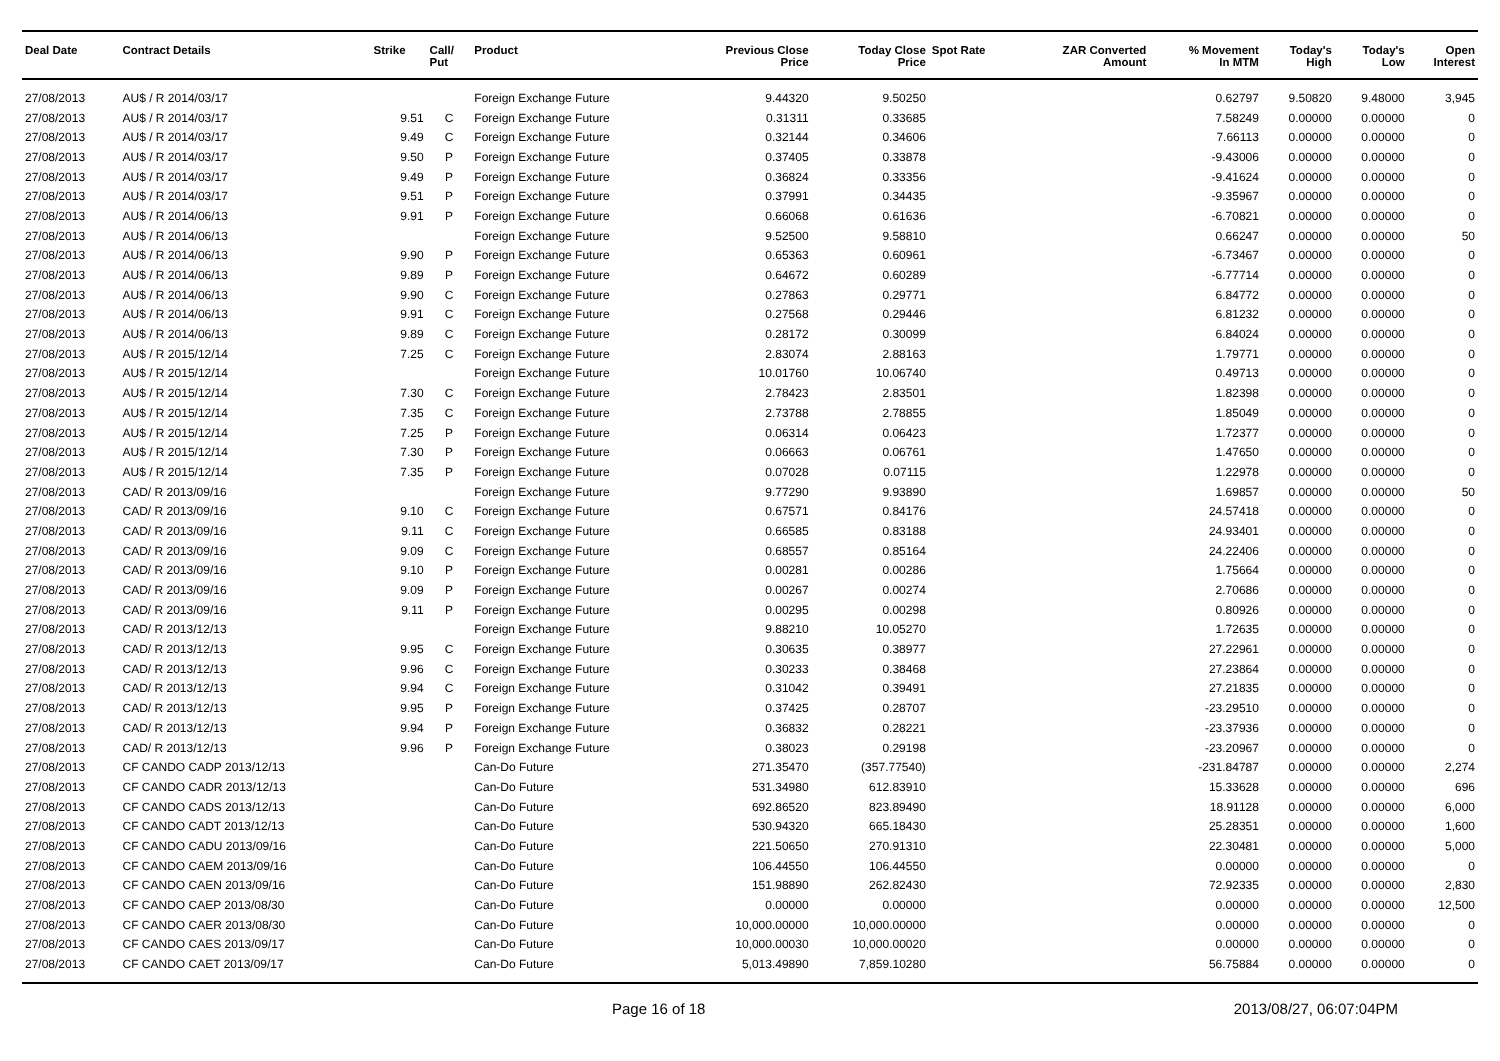| Deal Date | Contract Details | Strike | Call/ Put | Product | Previous Close Price | Today Close Price | Spot Rate | ZAR Converted Amount | % Movement In MTM | Today's High | Today's Low | Open Interest |
| --- | --- | --- | --- | --- | --- | --- | --- | --- | --- | --- | --- | --- |
| 27/08/2013 | AU$ / R 2014/03/17 | | | Foreign Exchange Future | 9.44320 | 9.50250 | | | 0.62797 | 9.50820 | 9.48000 | 3,945 |
| 27/08/2013 | AU$ / R 2014/03/17 | 9.51 | C | Foreign Exchange Future | 0.31311 | 0.33685 | | | 7.58249 | 0.00000 | 0.00000 | 0 |
| 27/08/2013 | AU$ / R 2014/03/17 | 9.49 | C | Foreign Exchange Future | 0.32144 | 0.34606 | | | 7.66113 | 0.00000 | 0.00000 | 0 |
| 27/08/2013 | AU$ / R 2014/03/17 | 9.50 | P | Foreign Exchange Future | 0.37405 | 0.33878 | | | -9.43006 | 0.00000 | 0.00000 | 0 |
| 27/08/2013 | AU$ / R 2014/03/17 | 9.49 | P | Foreign Exchange Future | 0.36824 | 0.33356 | | | -9.41624 | 0.00000 | 0.00000 | 0 |
| 27/08/2013 | AU$ / R 2014/03/17 | 9.51 | P | Foreign Exchange Future | 0.37991 | 0.34435 | | | -9.35967 | 0.00000 | 0.00000 | 0 |
| 27/08/2013 | AU$ / R 2014/06/13 | 9.91 | P | Foreign Exchange Future | 0.66068 | 0.61636 | | | -6.70821 | 0.00000 | 0.00000 | 0 |
| 27/08/2013 | AU$ / R 2014/06/13 | | | Foreign Exchange Future | 9.52500 | 9.58810 | | | 0.66247 | 0.00000 | 0.00000 | 50 |
| 27/08/2013 | AU$ / R 2014/06/13 | 9.90 | P | Foreign Exchange Future | 0.65363 | 0.60961 | | | -6.73467 | 0.00000 | 0.00000 | 0 |
| 27/08/2013 | AU$ / R 2014/06/13 | 9.89 | P | Foreign Exchange Future | 0.64672 | 0.60289 | | | -6.77714 | 0.00000 | 0.00000 | 0 |
| 27/08/2013 | AU$ / R 2014/06/13 | 9.90 | C | Foreign Exchange Future | 0.27863 | 0.29771 | | | 6.84772 | 0.00000 | 0.00000 | 0 |
| 27/08/2013 | AU$ / R 2014/06/13 | 9.91 | C | Foreign Exchange Future | 0.27568 | 0.29446 | | | 6.81232 | 0.00000 | 0.00000 | 0 |
| 27/08/2013 | AU$ / R 2014/06/13 | 9.89 | C | Foreign Exchange Future | 0.28172 | 0.30099 | | | 6.84024 | 0.00000 | 0.00000 | 0 |
| 27/08/2013 | AU$ / R 2015/12/14 | 7.25 | C | Foreign Exchange Future | 2.83074 | 2.88163 | | | 1.79771 | 0.00000 | 0.00000 | 0 |
| 27/08/2013 | AU$ / R 2015/12/14 | | | Foreign Exchange Future | 10.01760 | 10.06740 | | | 0.49713 | 0.00000 | 0.00000 | 0 |
| 27/08/2013 | AU$ / R 2015/12/14 | 7.30 | C | Foreign Exchange Future | 2.78423 | 2.83501 | | | 1.82398 | 0.00000 | 0.00000 | 0 |
| 27/08/2013 | AU$ / R 2015/12/14 | 7.35 | C | Foreign Exchange Future | 2.73788 | 2.78855 | | | 1.85049 | 0.00000 | 0.00000 | 0 |
| 27/08/2013 | AU$ / R 2015/12/14 | 7.25 | P | Foreign Exchange Future | 0.06314 | 0.06423 | | | 1.72377 | 0.00000 | 0.00000 | 0 |
| 27/08/2013 | AU$ / R 2015/12/14 | 7.30 | P | Foreign Exchange Future | 0.06663 | 0.06761 | | | 1.47650 | 0.00000 | 0.00000 | 0 |
| 27/08/2013 | AU$ / R 2015/12/14 | 7.35 | P | Foreign Exchange Future | 0.07028 | 0.07115 | | | 1.22978 | 0.00000 | 0.00000 | 0 |
| 27/08/2013 | CAD/ R 2013/09/16 | | | Foreign Exchange Future | 9.77290 | 9.93890 | | | 1.69857 | 0.00000 | 0.00000 | 50 |
| 27/08/2013 | CAD/ R 2013/09/16 | 9.10 | C | Foreign Exchange Future | 0.67571 | 0.84176 | | | 24.57418 | 0.00000 | 0.00000 | 0 |
| 27/08/2013 | CAD/ R 2013/09/16 | 9.11 | C | Foreign Exchange Future | 0.66585 | 0.83188 | | | 24.93401 | 0.00000 | 0.00000 | 0 |
| 27/08/2013 | CAD/ R 2013/09/16 | 9.09 | C | Foreign Exchange Future | 0.68557 | 0.85164 | | | 24.22406 | 0.00000 | 0.00000 | 0 |
| 27/08/2013 | CAD/ R 2013/09/16 | 9.10 | P | Foreign Exchange Future | 0.00281 | 0.00286 | | | 1.75664 | 0.00000 | 0.00000 | 0 |
| 27/08/2013 | CAD/ R 2013/09/16 | 9.09 | P | Foreign Exchange Future | 0.00267 | 0.00274 | | | 2.70686 | 0.00000 | 0.00000 | 0 |
| 27/08/2013 | CAD/ R 2013/09/16 | 9.11 | P | Foreign Exchange Future | 0.00295 | 0.00298 | | | 0.80926 | 0.00000 | 0.00000 | 0 |
| 27/08/2013 | CAD/ R 2013/12/13 | | | Foreign Exchange Future | 9.88210 | 10.05270 | | | 1.72635 | 0.00000 | 0.00000 | 0 |
| 27/08/2013 | CAD/ R 2013/12/13 | 9.95 | C | Foreign Exchange Future | 0.30635 | 0.38977 | | | 27.22961 | 0.00000 | 0.00000 | 0 |
| 27/08/2013 | CAD/ R 2013/12/13 | 9.96 | C | Foreign Exchange Future | 0.30233 | 0.38468 | | | 27.23864 | 0.00000 | 0.00000 | 0 |
| 27/08/2013 | CAD/ R 2013/12/13 | 9.94 | C | Foreign Exchange Future | 0.31042 | 0.39491 | | | 27.21835 | 0.00000 | 0.00000 | 0 |
| 27/08/2013 | CAD/ R 2013/12/13 | 9.95 | P | Foreign Exchange Future | 0.37425 | 0.28707 | | | -23.29510 | 0.00000 | 0.00000 | 0 |
| 27/08/2013 | CAD/ R 2013/12/13 | 9.94 | P | Foreign Exchange Future | 0.36832 | 0.28221 | | | -23.37936 | 0.00000 | 0.00000 | 0 |
| 27/08/2013 | CAD/ R 2013/12/13 | 9.96 | P | Foreign Exchange Future | 0.38023 | 0.29198 | | | -23.20967 | 0.00000 | 0.00000 | 0 |
| 27/08/2013 | CF CANDO CADP 2013/12/13 | | | Can-Do Future | 271.35470 | (357.77540) | | | -231.84787 | 0.00000 | 0.00000 | 2,274 |
| 27/08/2013 | CF CANDO CADR 2013/12/13 | | | Can-Do Future | 531.34980 | 612.83910 | | | 15.33628 | 0.00000 | 0.00000 | 696 |
| 27/08/2013 | CF CANDO CADS 2013/12/13 | | | Can-Do Future | 692.86520 | 823.89490 | | | 18.91128 | 0.00000 | 0.00000 | 6,000 |
| 27/08/2013 | CF CANDO CADT 2013/12/13 | | | Can-Do Future | 530.94320 | 665.18430 | | | 25.28351 | 0.00000 | 0.00000 | 1,600 |
| 27/08/2013 | CF CANDO CADU 2013/09/16 | | | Can-Do Future | 221.50650 | 270.91310 | | | 22.30481 | 0.00000 | 0.00000 | 5,000 |
| 27/08/2013 | CF CANDO CAEM 2013/09/16 | | | Can-Do Future | 106.44550 | 106.44550 | | | 0.00000 | 0.00000 | 0.00000 | 0 |
| 27/08/2013 | CF CANDO CAEN 2013/09/16 | | | Can-Do Future | 151.98890 | 262.82430 | | | 72.92335 | 0.00000 | 0.00000 | 2,830 |
| 27/08/2013 | CF CANDO CAEP 2013/08/30 | | | Can-Do Future | 0.00000 | 0.00000 | | | 0.00000 | 0.00000 | 0.00000 | 12,500 |
| 27/08/2013 | CF CANDO CAER 2013/08/30 | | | Can-Do Future | 10,000.00000 | 10,000.00000 | | | 0.00000 | 0.00000 | 0.00000 | 0 |
| 27/08/2013 | CF CANDO CAES 2013/09/17 | | | Can-Do Future | 10,000.00030 | 10,000.00020 | | | 0.00000 | 0.00000 | 0.00000 | 0 |
| 27/08/2013 | CF CANDO CAET 2013/09/17 | | | Can-Do Future | 5,013.49890 | 7,859.10280 | | | 56.75884 | 0.00000 | 0.00000 | 0 |
Page 16 of 18 2013/08/27, 06:07:04PM